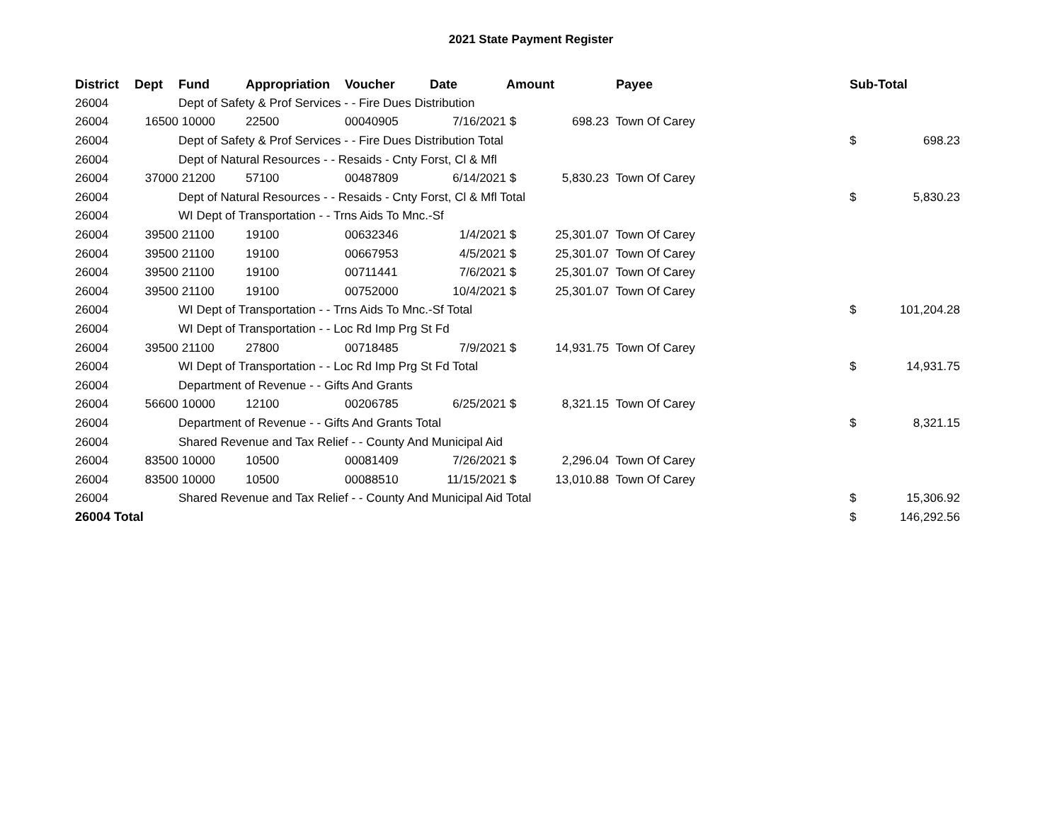2021 State Payment Register
| District | Dept | Fund | Appropriation | Voucher | Date | Amount | | Payee | Sub-Total | |
| --- | --- | --- | --- | --- | --- | --- | --- | --- | --- | --- |
| 26004 | | Dept of Safety & Prof Services - - Fire Dues Distribution | | | | | | | | |
| 26004 | 16500 | 10000 | 22500 | 00040905 | 7/16/2021 | $ | 698.23 | Town Of Carey | | |
| 26004 | | Dept of Safety & Prof Services - - Fire Dues Distribution Total | | | | | | | $ | 698.23 |
| 26004 | | Dept of Natural Resources - - Resaids - Cnty Forst, Cl & Mfl | | | | | | | | |
| 26004 | 37000 | 21200 | 57100 | 00487809 | 6/14/2021 | $ | 5,830.23 | Town Of Carey | | |
| 26004 | | Dept of Natural Resources - - Resaids - Cnty Forst, Cl & Mfl Total | | | | | | | $ | 5,830.23 |
| 26004 | | WI Dept of Transportation - - Trns Aids To Mnc.-Sf | | | | | | | | |
| 26004 | 39500 | 21100 | 19100 | 00632346 | 1/4/2021 | $ | 25,301.07 | Town Of Carey | | |
| 26004 | 39500 | 21100 | 19100 | 00667953 | 4/5/2021 | $ | 25,301.07 | Town Of Carey | | |
| 26004 | 39500 | 21100 | 19100 | 00711441 | 7/6/2021 | $ | 25,301.07 | Town Of Carey | | |
| 26004 | 39500 | 21100 | 19100 | 00752000 | 10/4/2021 | $ | 25,301.07 | Town Of Carey | | |
| 26004 | | WI Dept of Transportation - - Trns Aids To Mnc.-Sf Total | | | | | | | $ | 101,204.28 |
| 26004 | | WI Dept of Transportation - - Loc Rd Imp Prg St Fd | | | | | | | | |
| 26004 | 39500 | 21100 | 27800 | 00718485 | 7/9/2021 | $ | 14,931.75 | Town Of Carey | | |
| 26004 | | WI Dept of Transportation - - Loc Rd Imp Prg St Fd Total | | | | | | | $ | 14,931.75 |
| 26004 | | Department of Revenue - - Gifts And Grants | | | | | | | | |
| 26004 | 56600 | 10000 | 12100 | 00206785 | 6/25/2021 | $ | 8,321.15 | Town Of Carey | | |
| 26004 | | Department of Revenue - - Gifts And Grants Total | | | | | | | $ | 8,321.15 |
| 26004 | | Shared Revenue and Tax Relief - - County And Municipal Aid | | | | | | | | |
| 26004 | 83500 | 10000 | 10500 | 00081409 | 7/26/2021 | $ | 2,296.04 | Town Of Carey | | |
| 26004 | 83500 | 10000 | 10500 | 00088510 | 11/15/2021 | $ | 13,010.88 | Town Of Carey | | |
| 26004 | | Shared Revenue and Tax Relief - - County And Municipal Aid Total | | | | | | | $ | 15,306.92 |
| 26004 Total | | | | | | | | | $ | 146,292.56 |